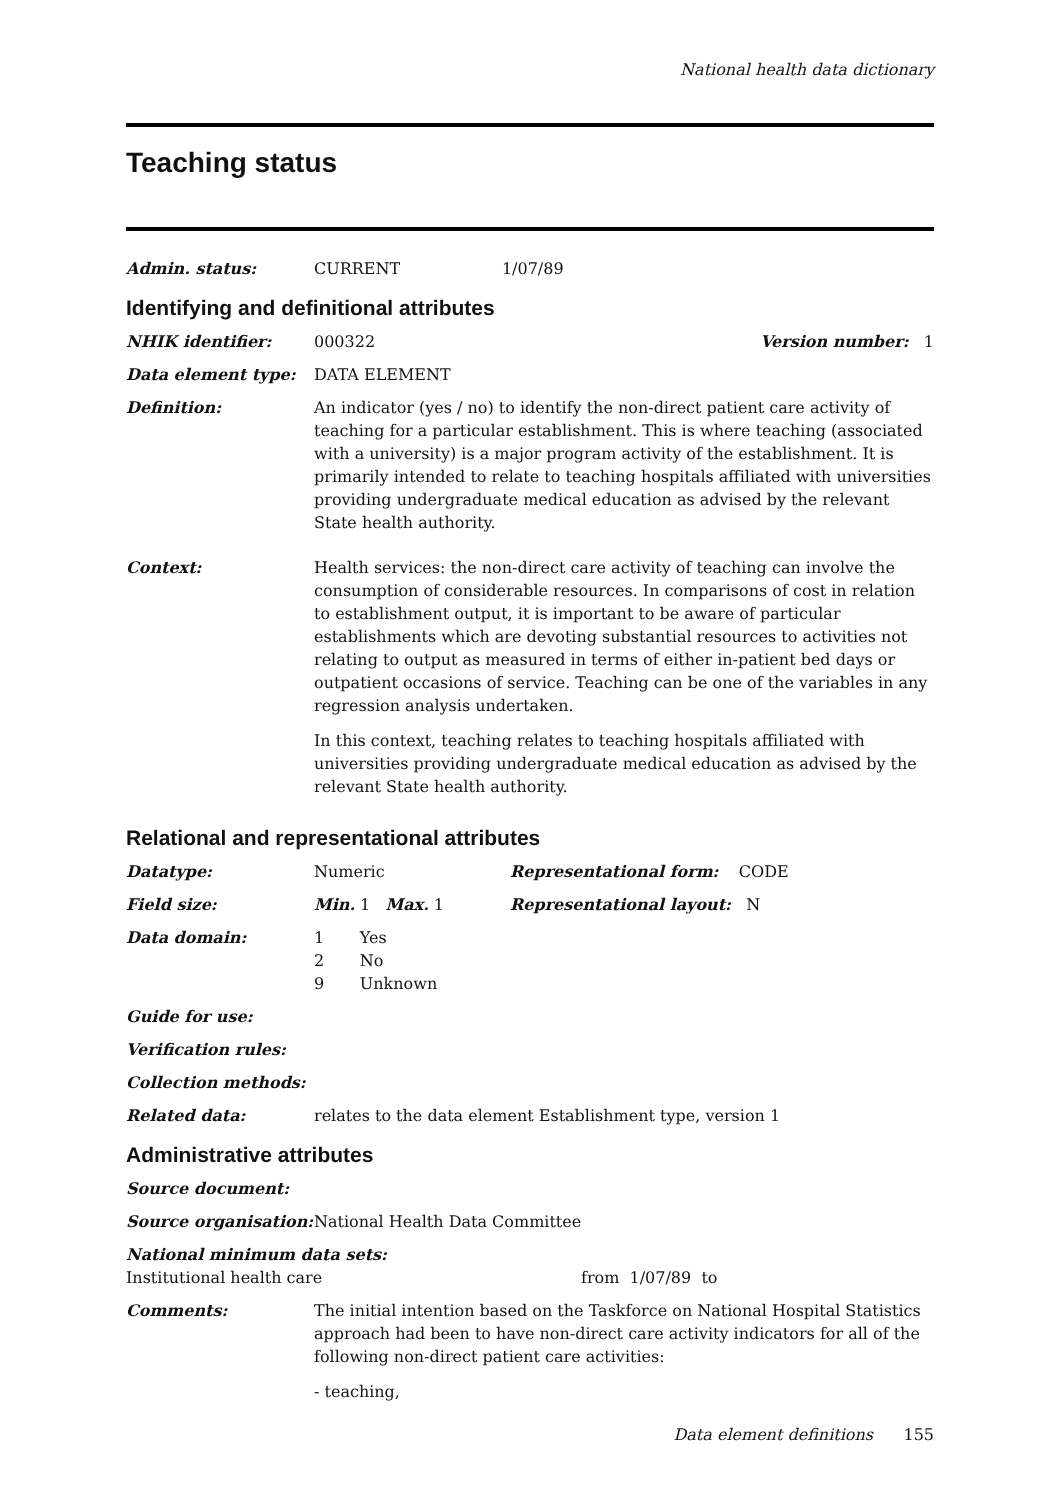National health data dictionary
Teaching status
Admin. status: CURRENT 1/07/89
Identifying and definitional attributes
NHIK identifier: 000322 Version number: 1
Data element type: DATA ELEMENT
Definition: An indicator (yes / no) to identify the non-direct patient care activity of teaching for a particular establishment. This is where teaching (associated with a university) is a major program activity of the establishment. It is primarily intended to relate to teaching hospitals affiliated with universities providing undergraduate medical education as advised by the relevant State health authority.
Context: Health services: the non-direct care activity of teaching can involve the consumption of considerable resources. In comparisons of cost in relation to establishment output, it is important to be aware of particular establishments which are devoting substantial resources to activities not relating to output as measured in terms of either in-patient bed days or outpatient occasions of service. Teaching can be one of the variables in any regression analysis undertaken.
In this context, teaching relates to teaching hospitals affiliated with universities providing undergraduate medical education as advised by the relevant State health authority.
Relational and representational attributes
Datatype: Numeric Representational form: CODE
Field size: Min. 1 Max. 1 Representational layout: N
Data domain: 1 Yes
2 No
9 Unknown
Guide for use:
Verification rules:
Collection methods:
Related data: relates to the data element Establishment type, version 1
Administrative attributes
Source document:
Source organisation:
National Health Data Committee
National minimum data sets:
Institutional health care from 1/07/89 to
Comments: The initial intention based on the Taskforce on National Hospital Statistics approach had been to have non-direct care activity indicators for all of the following non-direct patient care activities:
- teaching,
Data element definitions 155